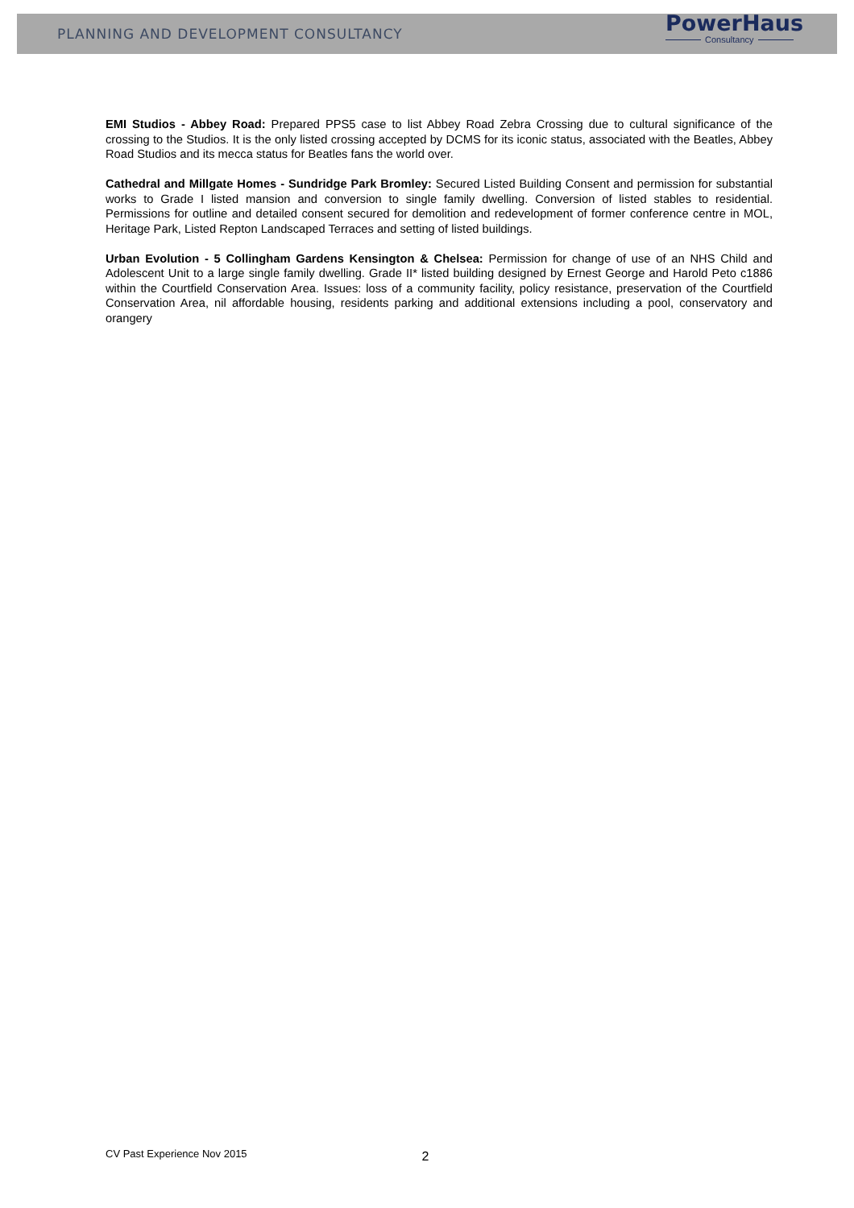PLANNING AND DEVELOPMENT CONSULTANCY
PowerHaus
Consultancy
EMI Studios - Abbey Road: Prepared PPS5 case to list Abbey Road Zebra Crossing due to cultural significance of the crossing to the Studios. It is the only listed crossing accepted by DCMS for its iconic status, associated with the Beatles, Abbey Road Studios and its mecca status for Beatles fans the world over.
Cathedral and Millgate Homes - Sundridge Park Bromley: Secured Listed Building Consent and permission for substantial works to Grade I listed mansion and conversion to single family dwelling. Conversion of listed stables to residential. Permissions for outline and detailed consent secured for demolition and redevelopment of former conference centre in MOL, Heritage Park, Listed Repton Landscaped Terraces and setting of listed buildings.
Urban Evolution - 5 Collingham Gardens Kensington & Chelsea: Permission for change of use of an NHS Child and Adolescent Unit to a large single family dwelling. Grade II* listed building designed by Ernest George and Harold Peto c1886 within the Courtfield Conservation Area. Issues: loss of a community facility, policy resistance, preservation of the Courtfield Conservation Area, nil affordable housing, residents parking and additional extensions including a pool, conservatory and orangery
CV Past Experience Nov 2015 2